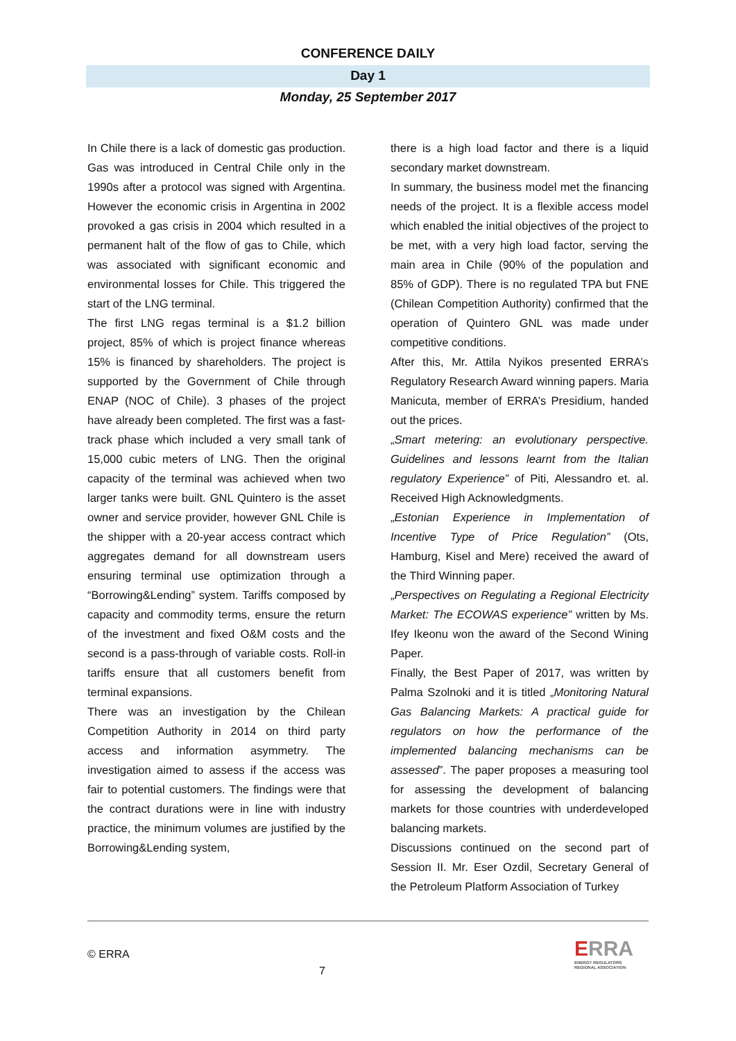CONFERENCE DAILY
Day 1
Monday, 25 September 2017
In Chile there is a lack of domestic gas production. Gas was introduced in Central Chile only in the 1990s after a protocol was signed with Argentina. However the economic crisis in Argentina in 2002 provoked a gas crisis in 2004 which resulted in a permanent halt of the flow of gas to Chile, which was associated with significant economic and environmental losses for Chile. This triggered the start of the LNG terminal.
The first LNG regas terminal is a $1.2 billion project, 85% of which is project finance whereas 15% is financed by shareholders. The project is supported by the Government of Chile through ENAP (NOC of Chile). 3 phases of the project have already been completed. The first was a fast-track phase which included a very small tank of 15,000 cubic meters of LNG. Then the original capacity of the terminal was achieved when two larger tanks were built. GNL Quintero is the asset owner and service provider, however GNL Chile is the shipper with a 20-year access contract which aggregates demand for all downstream users ensuring terminal use optimization through a “Borrowing&Lending” system. Tariffs composed by capacity and commodity terms, ensure the return of the investment and fixed O&M costs and the second is a pass-through of variable costs. Roll-in tariffs ensure that all customers benefit from terminal expansions.
There was an investigation by the Chilean Competition Authority in 2014 on third party access and information asymmetry. The investigation aimed to assess if the access was fair to potential customers. The findings were that the contract durations were in line with industry practice, the minimum volumes are justified by the Borrowing&Lending system,
there is a high load factor and there is a liquid secondary market downstream.
In summary, the business model met the financing needs of the project. It is a flexible access model which enabled the initial objectives of the project to be met, with a very high load factor, serving the main area in Chile (90% of the population and 85% of GDP). There is no regulated TPA but FNE (Chilean Competition Authority) confirmed that the operation of Quintero GNL was made under competitive conditions.
After this, Mr. Attila Nyikos presented ERRA’s Regulatory Research Award winning papers. Maria Manicuta, member of ERRA’s Presidium, handed out the prices.
„Smart metering: an evolutionary perspective. Guidelines and lessons learnt from the Italian regulatory Experience” of Piti, Alessandro et. al. Received High Acknowledgments.
„Estonian Experience in Implementation of Incentive Type of Price Regulation” (Ots, Hamburg, Kisel and Mere) received the award of the Third Winning paper.
„Perspectives on Regulating a Regional Electricity Market: The ECOWAS experience” written by Ms. Ifey Ikeonu won the award of the Second Wining Paper.
Finally, the Best Paper of 2017, was written by Palma Szolnoki and it is titled „Monitoring Natural Gas Balancing Markets: A practical guide for regulators on how the performance of the implemented balancing mechanisms can be assessed”. The paper proposes a measuring tool for assessing the development of balancing markets for those countries with underdeveloped balancing markets.
Discussions continued on the second part of Session II. Mr. Eser Ozdil, Secretary General of the Petroleum Platform Association of Turkey
© ERRA
7
ERRA
ENERGY REGULATORS
REGIONAL ASSOCIATION